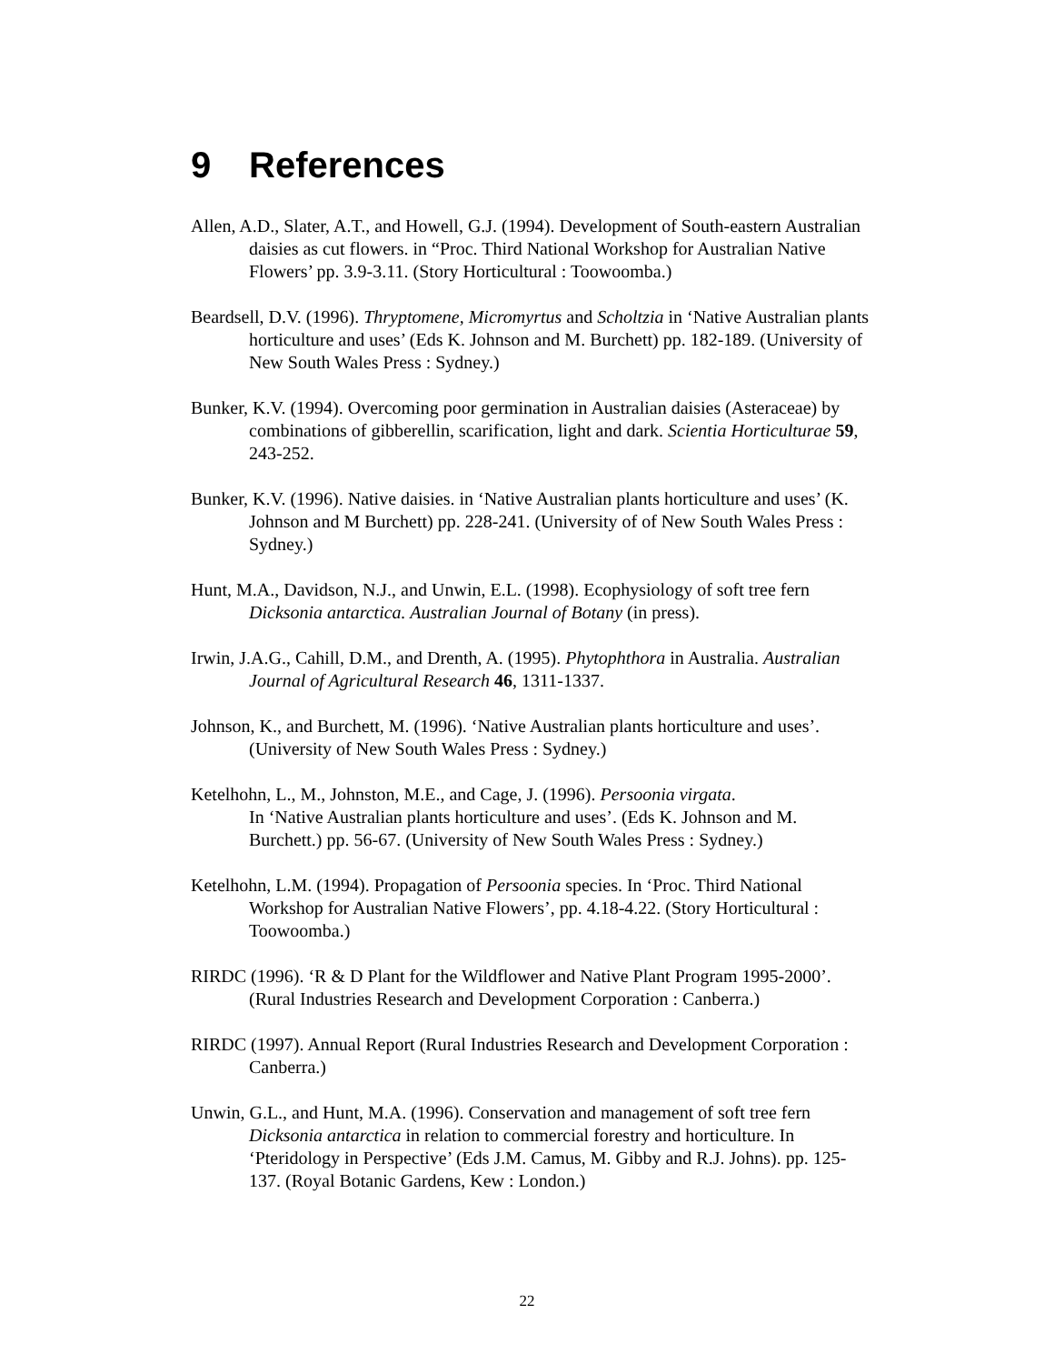9 References
Allen, A.D., Slater, A.T., and Howell, G.J. (1994). Development of South-eastern Australian daisies as cut flowers. in “Proc. Third National Workshop for Australian Native Flowers’ pp. 3.9-3.11. (Story Horticultural : Toowoomba.)
Beardsell, D.V. (1996). Thryptomene, Micromyrtus and Scholtzia in ‘Native Australian plants horticulture and uses’ (Eds K. Johnson and M. Burchett) pp. 182-189. (University of New South Wales Press : Sydney.)
Bunker, K.V. (1994). Overcoming poor germination in Australian daisies (Asteraceae) by combinations of gibberellin, scarification, light and dark. Scientia Horticulturae 59, 243-252.
Bunker, K.V. (1996). Native daisies. in ‘Native Australian plants horticulture and uses’ (K. Johnson and M Burchett) pp. 228-241. (University of of New South Wales Press : Sydney.)
Hunt, M.A., Davidson, N.J., and Unwin, E.L. (1998). Ecophysiology of soft tree fern Dicksonia antarctica. Australian Journal of Botany (in press).
Irwin, J.A.G., Cahill, D.M., and Drenth, A. (1995). Phytophthora in Australia. Australian Journal of Agricultural Research 46, 1311-1337.
Johnson, K., and Burchett, M. (1996). ‘Native Australian plants horticulture and uses’.
(University of New South Wales Press : Sydney.)
Ketelhohn, L., M., Johnston, M.E., and Cage, J. (1996). Persoonia virgata.
In ‘Native Australian plants horticulture and uses’. (Eds K. Johnson and M. Burchett.) pp. 56-67. (University of New South Wales Press : Sydney.)
Ketelhohn, L.M. (1994). Propagation of Persoonia species. In ‘Proc. Third National Workshop for Australian Native Flowers’, pp. 4.18-4.22. (Story Horticultural : Toowoomba.)
RIRDC (1996). ‘R & D Plant for the Wildflower and Native Plant Program 1995-2000’. (Rural Industries Research and Development Corporation : Canberra.)
RIRDC (1997). Annual Report (Rural Industries Research and Development Corporation : Canberra.)
Unwin, G.L., and Hunt, M.A. (1996). Conservation and management of soft tree fern Dicksonia antarctica in relation to commercial forestry and horticulture. In ‘Pteridology in Perspective’ (Eds J.M. Camus, M. Gibby and R.J. Johns). pp. 125-137. (Royal Botanic Gardens, Kew : London.)
22